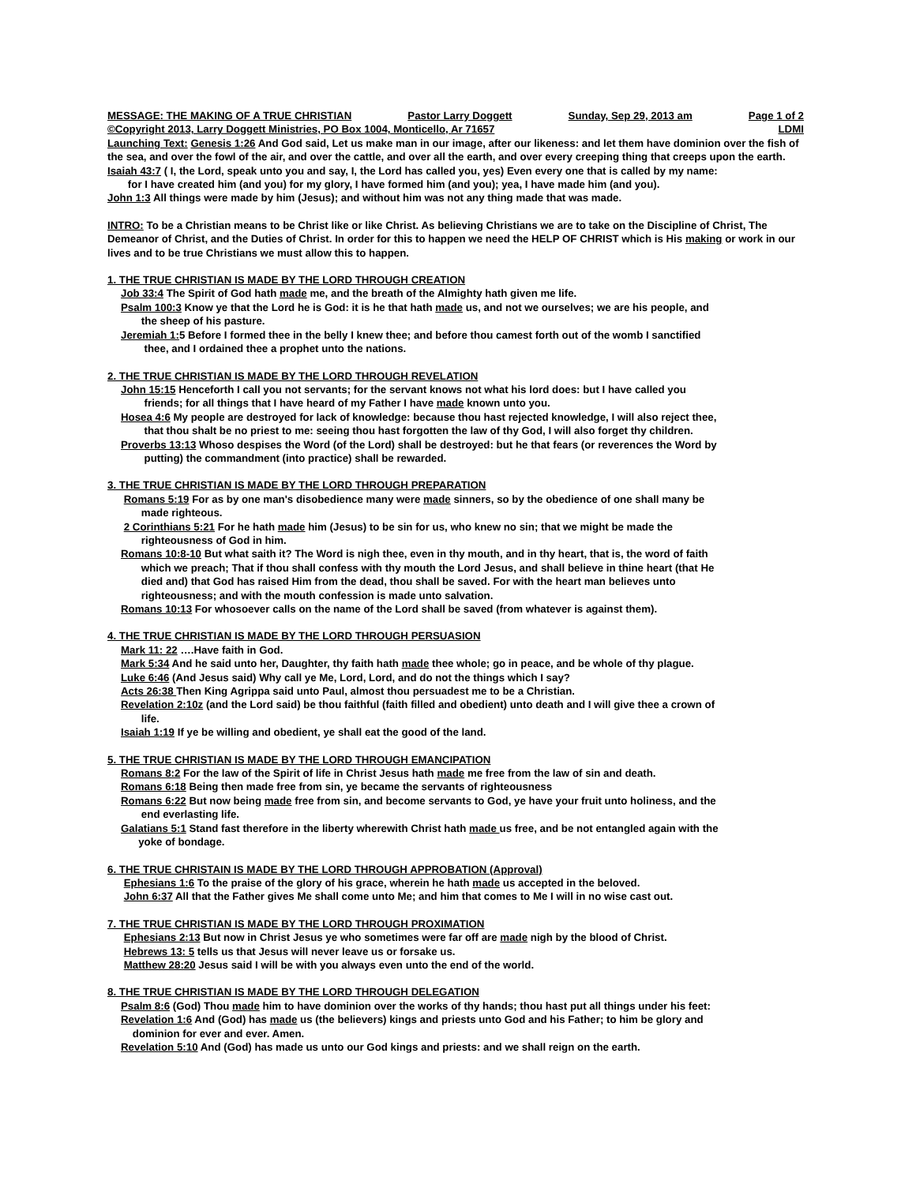MESSAGE: THE MAKING OF A TRUE CHRISTIAN Pastor Larry Doggett Sunday, Sep 29, 2013 am Page 1 of 2
©Copyright 2013, Larry Doggett Ministries, PO Box 1004, Monticello, Ar 71657 LDMI
Launching Text: Genesis 1:26 And God said, Let us make man in our image, after our likeness: and let them have dominion over the fish of the sea, and over the fowl of the air, and over the cattle, and over all the earth, and over every creeping thing that creeps upon the earth.
Isaiah 43:7 ( I, the Lord, speak unto you and say, I, the Lord has called you, yes) Even every one that is called by my name:
for I have created him (and you) for my glory, I have formed him (and you); yea, I have made him (and you).
John 1:3 All things were made by him (Jesus); and without him was not any thing made that was made.
INTRO: To be a Christian means to be Christ like or like Christ. As believing Christians we are to take on the Discipline of Christ, The Demeanor of Christ, and the Duties of Christ. In order for this to happen we need the HELP OF CHRIST which is His making or work in our lives and to be true Christians we must allow this to happen.
1. THE TRUE CHRISTIAN IS MADE BY THE LORD THROUGH CREATION
Job 33:4 The Spirit of God hath made me, and the breath of the Almighty hath given me life.
Psalm 100:3 Know ye that the Lord he is God: it is he that hath made us, and not we ourselves; we are his people, and
the sheep of his pasture.
Jeremiah 1: 5 Before I formed thee in the belly I knew thee; and before thou camest forth out of the womb I sanctified
thee, and I ordained thee a prophet unto the nations.
2. THE TRUE CHRISTIAN IS MADE BY THE LORD THROUGH REVELATION
John 15:15 Henceforth I call you not servants; for the servant knows not what his lord does: but I have called you
friends; for all things that I have heard of my Father I have made known unto you.
Hosea 4:6 My people are destroyed for lack of knowledge: because thou hast rejected knowledge, I will also reject thee,
that thou shalt be no priest to me: seeing thou hast forgotten the law of thy God, I will also forget thy children.
Proverbs 13:13 Whoso despises the Word (of the Lord) shall be destroyed: but he that fears (or reverences the Word by
putting) the commandment (into practice) shall be rewarded.
3. THE TRUE CHRISTIAN IS MADE BY THE LORD THROUGH PREPARATION
Romans 5:19 For as by one man's disobedience many were made sinners, so by the obedience of one shall many be
made righteous.
2 Corinthians 5:21 For he hath made him (Jesus) to be sin for us, who knew no sin; that we might be made the
righteousness of God in him.
Romans 10:8-10 But what saith it? The Word is nigh thee, even in thy mouth, and in thy heart, that is, the word of faith
which we preach; That if thou shall confess with thy mouth the Lord Jesus, and shall believe in thine heart (that He
died and) that God has raised Him from the dead, thou shall be saved. For with the heart man believes unto
righteousness; and with the mouth confession is made unto salvation.
Romans 10:13 For whosoever calls on the name of the Lord shall be saved (from whatever is against them).
4. THE TRUE CHRISTIAN IS MADE BY THE LORD THROUGH PERSUASION
Mark 11: 22 ….Have faith in God.
Mark 5:34 And he said unto her, Daughter, thy faith hath made thee whole; go in peace, and be whole of thy plague.
Luke 6:46 (And Jesus said) Why call ye Me, Lord, Lord, and do not the things which I say?
Acts 26:38 Then King Agrippa said unto Paul, almost thou persuadest me to be a Christian.
Revelation 2:10z (and the Lord said) be thou faithful (faith filled and obedient) unto death and I will give thee a crown of
life.
Isaiah 1:19 If ye be willing and obedient, ye shall eat the good of the land.
5. THE TRUE CHRISTIAN IS MADE BY THE LORD THROUGH EMANCIPATION
Romans 8:2 For the law of the Spirit of life in Christ Jesus hath made me free from the law of sin and death.
Romans 6:18 Being then made free from sin, ye became the servants of righteousness
Romans 6:22 But now being made free from sin, and become servants to God, ye have your fruit unto holiness, and the
end everlasting life.
Galatians 5:1 Stand fast therefore in the liberty wherewith Christ hath made us free, and be not entangled again with the
yoke of bondage.
6. THE TRUE CHRISTAIN IS MADE BY THE LORD THROUGH APPROBATION (Approval)
Ephesians 1:6 To the praise of the glory of his grace, wherein he hath made us accepted in the beloved.
John 6:37 All that the Father gives Me shall come unto Me; and him that comes to Me I will in no wise cast out.
7. THE TRUE CHRISTIAN IS MADE BY THE LORD THROUGH PROXIMATION
Ephesians 2:13 But now in Christ Jesus ye who sometimes were far off are made nigh by the blood of Christ.
Hebrews 13: 5 tells us that Jesus will never leave us or forsake us.
Matthew 28:20 Jesus said I will be with you always even unto the end of the world.
8. THE TRUE CHRISTIAN IS MADE BY THE LORD THROUGH DELEGATION
Psalm 8:6 (God) Thou made him to have dominion over the works of thy hands; thou hast put all things under his feet:
Revelation 1:6 And (God) has made us (the believers) kings and priests unto God and his Father; to him be glory and
dominion for ever and ever. Amen.
Revelation 5:10 And (God) has made us unto our God kings and priests: and we shall reign on the earth.